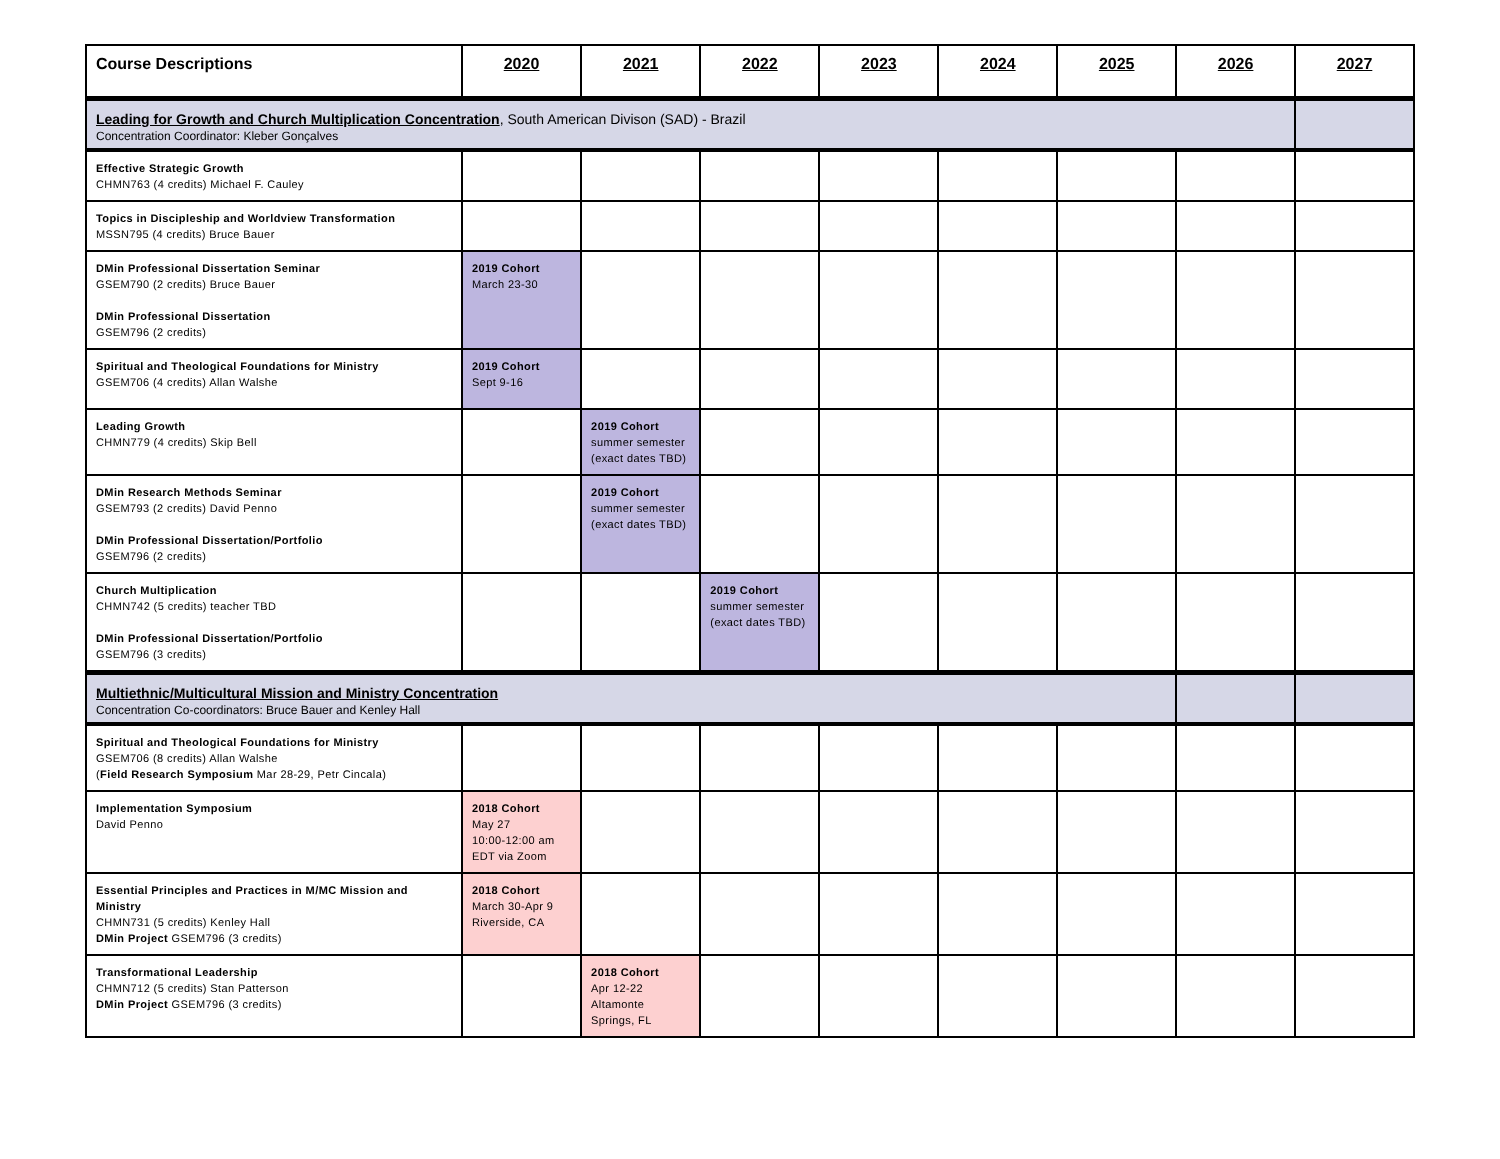| Course Descriptions | 2020 | 2021 | 2022 | 2023 | 2024 | 2025 | 2026 | 2027 |
| --- | --- | --- | --- | --- | --- | --- | --- | --- |
| Leading for Growth and Church Multiplication Concentration , South American Divison (SAD) - Brazil Concentration Coordinator: Kleber Gonçalves | | | | | | | | |
| Effective Strategic Growth CHMN763 (4 credits) Michael F. Cauley | | | | | | | | |
| Topics in Discipleship and Worldview Transformation MSSN795 (4 credits) Bruce Bauer | | | | | | | | |
| DMin Professional Dissertation Seminar GSEM790 (2 credits) Bruce Bauer DMin Professional Dissertation GSEM796 (2 credits) | 2019 Cohort March 23-30 | | | | | | | |
| Spiritual and Theological Foundations for Ministry GSEM706 (4 credits) Allan Walshe | 2019 Cohort Sept 9-16 | | | | | | | |
| Leading Growth CHMN779 (4 credits) Skip Bell | | 2019 Cohort summer semester (exact dates TBD) | | | | | | |
| DMin Research Methods Seminar GSEM793 (2 credits) David Penno DMin Professional Dissertation/Portfolio GSEM796 (2 credits) | | 2019 Cohort summer semester (exact dates TBD) | | | | | | |
| Church Multiplication CHMN742 (5 credits) teacher TBD DMin Professional Dissertation/Portfolio GSEM796 (3 credits) | | | 2019 Cohort summer semester (exact dates TBD) | | | | | |
| Multiethnic/Multicultural Mission and Ministry Concentration Concentration Co-coordinators: Bruce Bauer and Kenley Hall | | | | | | | | |
| Spiritual and Theological Foundations for Ministry GSEM706 (8 credits) Allan Walshe ( Field Research Symposium Mar 28-29, Petr Cincala) | | | | | | | | |
| Implementation Symposium David Penno | 2018 Cohort May 27 10:00-12:00 am EDT via Zoom | | | | | | | |
| Essential Principles and Practices in M/MC Mission and Ministry CHMN731 (5 credits) Kenley Hall DMin Project GSEM796 (3 credits) | 2018 Cohort March 30-Apr 9 Riverside, CA | | | | | | | |
| Transformational Leadership CHMN712 (5 credits) Stan Patterson DMin Project GSEM796 (3 credits) | | 2018 Cohort Apr 12-22 Altamonte Springs, FL | | | | | | |